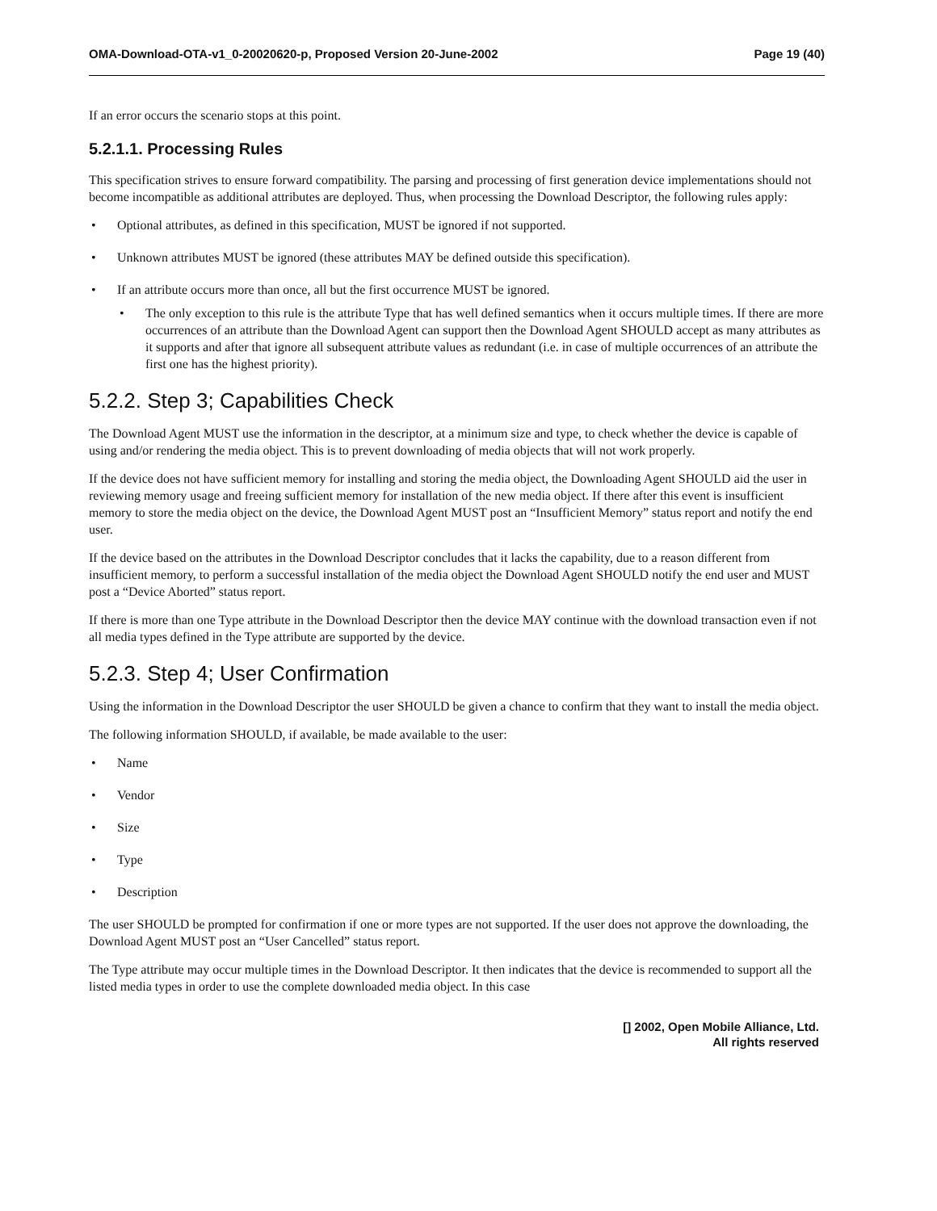OMA-Download-OTA-v1_0-20020620-p, Proposed Version 20-June-2002 Page 19 (40)
If an error occurs the scenario stops at this point.
5.2.1.1. Processing Rules
This specification strives to ensure forward compatibility. The parsing and processing of first generation device implementations should not become incompatible as additional attributes are deployed. Thus, when processing the Download Descriptor, the following rules apply:
• Optional attributes, as defined in this specification, MUST be ignored if not supported.
• Unknown attributes MUST be ignored (these attributes MAY be defined outside this specification).
• If an attribute occurs more than once, all but the first occurrence MUST be ignored.
• The only exception to this rule is the attribute Type that has well defined semantics when it occurs multiple times. If there are more occurrences of an attribute than the Download Agent can support then the Download Agent SHOULD accept as many attributes as it supports and after that ignore all subsequent attribute values as redundant (i.e. in case of multiple occurrences of an attribute the first one has the highest priority).
5.2.2. Step 3; Capabilities Check
The Download Agent MUST use the information in the descriptor, at a minimum size and type, to check whether the device is capable of using and/or rendering the media object. This is to prevent downloading of media objects that will not work properly.
If the device does not have sufficient memory for installing and storing the media object, the Downloading Agent SHOULD aid the user in reviewing memory usage and freeing sufficient memory for installation of the new media object. If there after this event is insufficient memory to store the media object on the device, the Download Agent MUST post an “Insufficient Memory” status report and notify the end user.
If the device based on the attributes in the Download Descriptor concludes that it lacks the capability, due to a reason different from insufficient memory, to perform a successful installation of the media object the Download Agent SHOULD notify the end user and MUST post a “Device Aborted” status report.
If there is more than one Type attribute in the Download Descriptor then the device MAY continue with the download transaction even if not all media types defined in the Type attribute are supported by the device.
5.2.3. Step 4; User Confirmation
Using the information in the Download Descriptor the user SHOULD be given a chance to confirm that they want to install the media object.
The following information SHOULD, if available, be made available to the user:
• Name
• Vendor
• Size
• Type
• Description
The user SHOULD be prompted for confirmation if one or more types are not supported. If the user does not approve the downloading, the Download Agent MUST post an “User Cancelled” status report.
The Type attribute may occur multiple times in the Download Descriptor. It then indicates that the device is recommended to support all the listed media types in order to use the complete downloaded media object. In this case
[] 2002, Open Mobile Alliance, Ltd.
All rights reserved